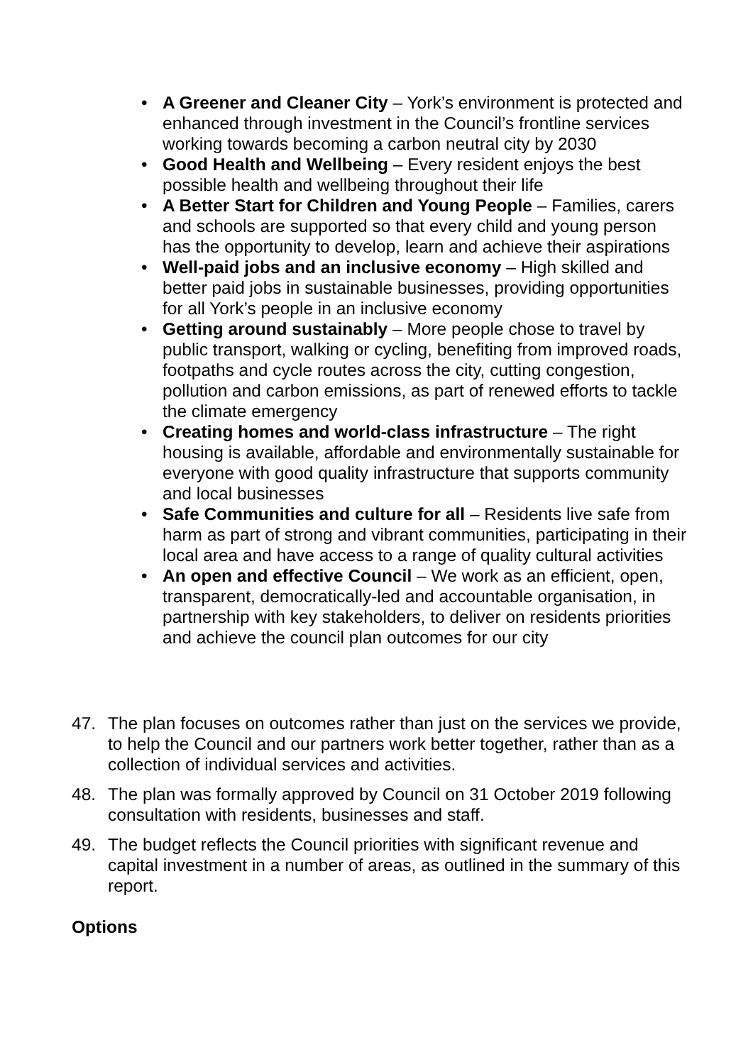• A Greener and Cleaner City – York’s environment is protected and enhanced through investment in the Council’s frontline services working towards becoming a carbon neutral city by 2030
• Good Health and Wellbeing – Every resident enjoys the best possible health and wellbeing throughout their life
• A Better Start for Children and Young People – Families, carers and schools are supported so that every child and young person has the opportunity to develop, learn and achieve their aspirations
• Well-paid jobs and an inclusive economy – High skilled and better paid jobs in sustainable businesses, providing opportunities for all York’s people in an inclusive economy
• Getting around sustainably – More people chose to travel by public transport, walking or cycling, benefiting from improved roads, footpaths and cycle routes across the city, cutting congestion, pollution and carbon emissions, as part of renewed efforts to tackle the climate emergency
• Creating homes and world-class infrastructure – The right housing is available, affordable and environmentally sustainable for everyone with good quality infrastructure that supports community and local businesses
• Safe Communities and culture for all – Residents live safe from harm as part of strong and vibrant communities, participating in their local area and have access to a range of quality cultural activities
• An open and effective Council – We work as an efficient, open, transparent, democratically-led and accountable organisation, in partnership with key stakeholders, to deliver on residents priorities and achieve the council plan outcomes for our city
47. The plan focuses on outcomes rather than just on the services we provide, to help the Council and our partners work better together, rather than as a collection of individual services and activities.
48. The plan was formally approved by Council on 31 October 2019 following consultation with residents, businesses and staff.
49. The budget reflects the Council priorities with significant revenue and capital investment in a number of areas, as outlined in the summary of this report.
Options